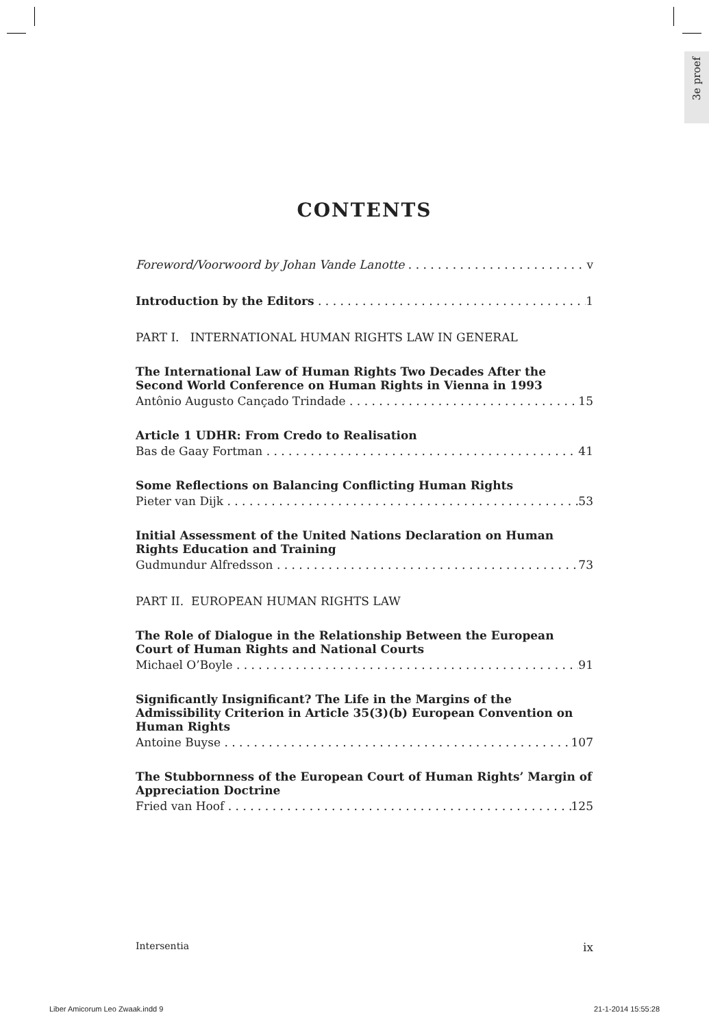3e proef
CONTENTS
Foreword/Voorwoord by Johan Vande Lanotte v
Introduction by the Editors 1
PART I. INTERNATIONAL HUMAN RIGHTS LAW IN GENERAL
The International Law of Human Rights Two Decades After the Second World Conference on Human Rights in Vienna in 1993
Antônio Augusto Cançado Trindade 15
Article 1 UDHR: From Credo to Realisation
Bas de Gaay Fortman 41
Some Reflections on Balancing Conflicting Human Rights
Pieter van Dijk 53
Initial Assessment of the United Nations Declaration on Human Rights Education and Training
Gudmundur Alfredsson 73
PART II. EUROPEAN HUMAN RIGHTS LAW
The Role of Dialogue in the Relationship Between the European Court of Human Rights and National Courts
Michael O’Boyle 91
Significantly Insignificant? The Life in the Margins of the Admissibility Criterion in Article 35(3)(b) European Convention on Human Rights
Antoine Buyse 107
The Stubbornness of the European Court of Human Rights’ Margin of Appreciation Doctrine
Fried van Hoof 125
Intersentia ix
Liber Amicorum Leo Zwaak.indd 9 21-1-2014 15:55:28